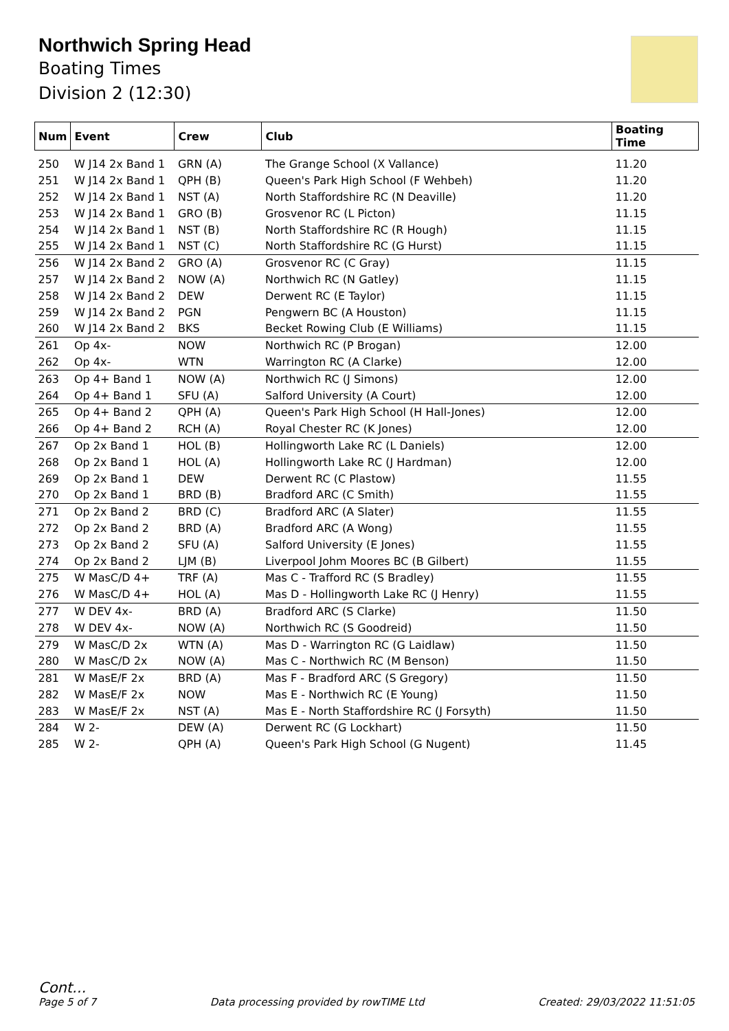Northwich Spring Head
Boating Times
Division 2 (12:30)
| Num | Event | Crew | Club | Boating Time |
| --- | --- | --- | --- | --- |
| 250 | W J14 2x Band 1 | GRN (A) | The Grange School (X Vallance) | 11.20 |
| 251 | W J14 2x Band 1 | QPH (B) | Queen's Park High School (F Wehbeh) | 11.20 |
| 252 | W J14 2x Band 1 | NST (A) | North Staffordshire RC (N Deaville) | 11.20 |
| 253 | W J14 2x Band 1 | GRO (B) | Grosvenor RC (L Picton) | 11.15 |
| 254 | W J14 2x Band 1 | NST (B) | North Staffordshire RC (R Hough) | 11.15 |
| 255 | W J14 2x Band 1 | NST (C) | North Staffordshire RC (G Hurst) | 11.15 |
| 256 | W J14 2x Band 2 | GRO (A) | Grosvenor RC (C Gray) | 11.15 |
| 257 | W J14 2x Band 2 | NOW (A) | Northwich RC (N Gatley) | 11.15 |
| 258 | W J14 2x Band 2 | DEW | Derwent RC (E Taylor) | 11.15 |
| 259 | W J14 2x Band 2 | PGN | Pengwern BC (A Houston) | 11.15 |
| 260 | W J14 2x Band 2 | BKS | Becket Rowing Club (E Williams) | 11.15 |
| 261 | Op 4x- | NOW | Northwich RC (P Brogan) | 12.00 |
| 262 | Op 4x- | WTN | Warrington RC (A Clarke) | 12.00 |
| 263 | Op 4+ Band 1 | NOW (A) | Northwich RC (J Simons) | 12.00 |
| 264 | Op 4+ Band 1 | SFU (A) | Salford University (A Court) | 12.00 |
| 265 | Op 4+ Band 2 | QPH (A) | Queen's Park High School (H Hall-Jones) | 12.00 |
| 266 | Op 4+ Band 2 | RCH (A) | Royal Chester RC (K Jones) | 12.00 |
| 267 | Op 2x Band 1 | HOL (B) | Hollingworth Lake RC (L Daniels) | 12.00 |
| 268 | Op 2x Band 1 | HOL (A) | Hollingworth Lake RC (J Hardman) | 12.00 |
| 269 | Op 2x Band 1 | DEW | Derwent RC (C Plastow) | 11.55 |
| 270 | Op 2x Band 1 | BRD (B) | Bradford ARC (C Smith) | 11.55 |
| 271 | Op 2x Band 2 | BRD (C) | Bradford ARC (A Slater) | 11.55 |
| 272 | Op 2x Band 2 | BRD (A) | Bradford ARC (A Wong) | 11.55 |
| 273 | Op 2x Band 2 | SFU (A) | Salford University (E Jones) | 11.55 |
| 274 | Op 2x Band 2 | LJM (B) | Liverpool Johm Moores BC (B Gilbert) | 11.55 |
| 275 | W MasC/D 4+ | TRF (A) | Mas C - Trafford RC (S Bradley) | 11.55 |
| 276 | W MasC/D 4+ | HOL (A) | Mas D - Hollingworth Lake RC (J Henry) | 11.55 |
| 277 | W DEV 4x- | BRD (A) | Bradford ARC (S Clarke) | 11.50 |
| 278 | W DEV 4x- | NOW (A) | Northwich RC (S Goodreid) | 11.50 |
| 279 | W MasC/D 2x | WTN (A) | Mas D - Warrington RC (G Laidlaw) | 11.50 |
| 280 | W MasC/D 2x | NOW (A) | Mas C - Northwich RC (M Benson) | 11.50 |
| 281 | W MasE/F 2x | BRD (A) | Mas F - Bradford ARC (S Gregory) | 11.50 |
| 282 | W MasE/F 2x | NOW | Mas E - Northwich RC (E Young) | 11.50 |
| 283 | W MasE/F 2x | NST (A) | Mas E - North Staffordshire RC (J Forsyth) | 11.50 |
| 284 | W 2- | DEW (A) | Derwent RC (G Lockhart) | 11.50 |
| 285 | W 2- | QPH (A) | Queen's Park High School (G Nugent) | 11.45 |
Cont...
Page 5 of 7 Data processing provided by rowTIME Ltd Created: 29/03/2022 11:51:05